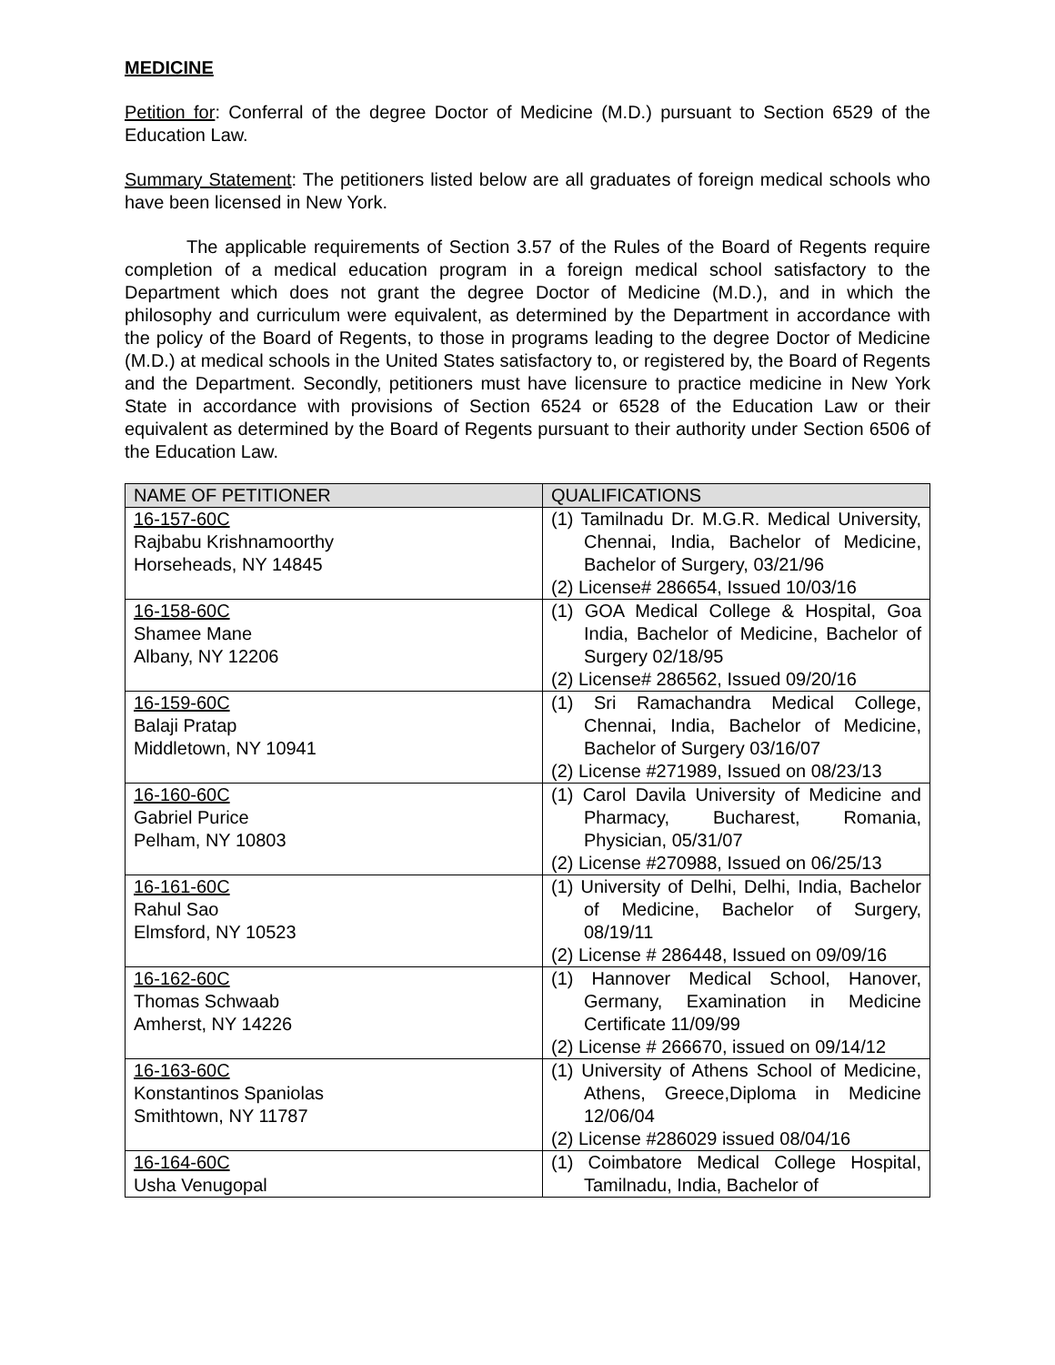MEDICINE
Petition for: Conferral of the degree Doctor of Medicine (M.D.) pursuant to Section 6529 of the Education Law.
Summary Statement: The petitioners listed below are all graduates of foreign medical schools who have been licensed in New York.
The applicable requirements of Section 3.57 of the Rules of the Board of Regents require completion of a medical education program in a foreign medical school satisfactory to the Department which does not grant the degree Doctor of Medicine (M.D.), and in which the philosophy and curriculum were equivalent, as determined by the Department in accordance with the policy of the Board of Regents, to those in programs leading to the degree Doctor of Medicine (M.D.) at medical schools in the United States satisfactory to, or registered by, the Board of Regents and the Department. Secondly, petitioners must have licensure to practice medicine in New York State in accordance with provisions of Section 6524 or 6528 of the Education Law or their equivalent as determined by the Board of Regents pursuant to their authority under Section 6506 of the Education Law.
| NAME OF PETITIONER | QUALIFICATIONS |
| --- | --- |
| 16-157-60C Rajbabu Krishnamoorthy Horseheads, NY 14845 | (1) Tamilnadu Dr. M.G.R. Medical University, Chennai, India, Bachelor of Medicine, Bachelor of Surgery, 03/21/96 (2) License# 286654, Issued 10/03/16 |
| 16-158-60C Shamee Mane Albany, NY 12206 | (1) GOA Medical College & Hospital, Goa India, Bachelor of Medicine, Bachelor of Surgery 02/18/95 (2) License# 286562, Issued 09/20/16 |
| 16-159-60C Balaji Pratap Middletown, NY 10941 | (1) Sri Ramachandra Medical College, Chennai, India, Bachelor of Medicine, Bachelor of Surgery 03/16/07 (2) License #271989, Issued on 08/23/13 |
| 16-160-60C Gabriel Purice Pelham, NY 10803 | (1) Carol Davila University of Medicine and Pharmacy, Bucharest, Romania, Physician, 05/31/07 (2) License #270988, Issued on 06/25/13 |
| 16-161-60C Rahul Sao Elmsford, NY 10523 | (1) University of Delhi, Delhi, India, Bachelor of Medicine, Bachelor of Surgery, 08/19/11 (2) License # 286448, Issued on 09/09/16 |
| 16-162-60C Thomas Schwaab Amherst, NY 14226 | (1) Hannover Medical School, Hanover, Germany, Examination in Medicine Certificate 11/09/99 (2) License # 266670, issued on 09/14/12 |
| 16-163-60C Konstantinos Spaniolas Smithtown, NY 11787 | (1) University of Athens School of Medicine, Athens, Greece,Diploma in Medicine 12/06/04 (2) License #286029 issued 08/04/16 |
| 16-164-60C Usha Venugopal | (1) Coimbatore Medical College Hospital, Tamilnadu, India, Bachelor of |